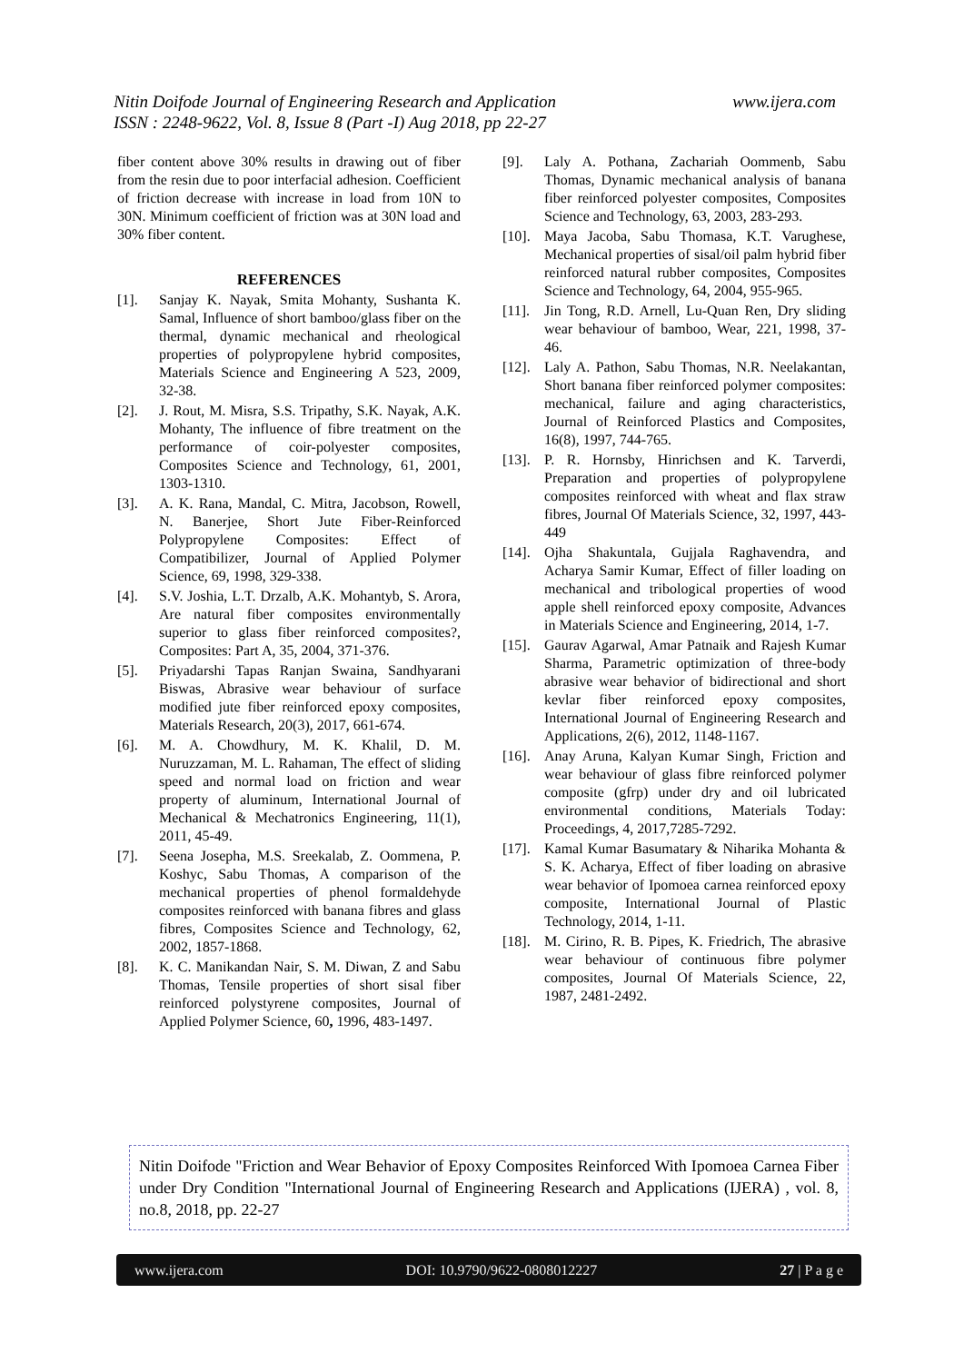www.ijera.com Nitin Doifode Journal of Engineering Research and Application
ISSN : 2248-9622, Vol. 8, Issue 8 (Part -I) Aug 2018, pp 22-27
fiber content above 30% results in drawing out of fiber from the resin due to poor interfacial adhesion. Coefficient of friction decrease with increase in load from 10N to 30N. Minimum coefficient of friction was at 30N load and 30% fiber content.
REFERENCES
[1]. Sanjay K. Nayak, Smita Mohanty, Sushanta K. Samal, Influence of short bamboo/glass fiber on the thermal, dynamic mechanical and rheological properties of polypropylene hybrid composites, Materials Science and Engineering A 523, 2009, 32-38.
[2]. J. Rout, M. Misra, S.S. Tripathy, S.K. Nayak, A.K. Mohanty, The influence of fibre treatment on the performance of coir-polyester composites, Composites Science and Technology, 61, 2001, 1303-1310.
[3]. A. K. Rana, Mandal, C. Mitra, Jacobson, Rowell, N. Banerjee, Short Jute Fiber-Reinforced Polypropylene Composites: Effect of Compatibilizer, Journal of Applied Polymer Science, 69, 1998, 329-338.
[4]. S.V. Joshia, L.T. Drzalb, A.K. Mohantyb, S. Arora, Are natural fiber composites environmentally superior to glass fiber reinforced composites?, Composites: Part A, 35, 2004, 371-376.
[5]. Priyadarshi Tapas Ranjan Swaina, Sandhyarani Biswas, Abrasive wear behaviour of surface modified jute fiber reinforced epoxy composites, Materials Research, 20(3), 2017, 661-674.
[6]. M. A. Chowdhury, M. K. Khalil, D. M. Nuruzzaman, M. L. Rahaman, The effect of sliding speed and normal load on friction and wear property of aluminum, International Journal of Mechanical & Mechatronics Engineering, 11(1), 2011, 45-49.
[7]. Seena Josepha, M.S. Sreekalab, Z. Oommena, P. Koshyc, Sabu Thomas, A comparison of the mechanical properties of phenol formaldehyde composites reinforced with banana fibres and glass fibres, Composites Science and Technology, 62, 2002, 1857-1868.
[8]. K. C. Manikandan Nair, S. M. Diwan, Z and Sabu Thomas, Tensile properties of short sisal fiber reinforced polystyrene composites, Journal of Applied Polymer Science, 60, 1996, 483-1497.
[9]. Laly A. Pothana, Zachariah Oommenb, Sabu Thomas, Dynamic mechanical analysis of banana fiber reinforced polyester composites, Composites Science and Technology, 63, 2003, 283-293.
[10]. Maya Jacoba, Sabu Thomasa, K.T. Varughese, Mechanical properties of sisal/oil palm hybrid fiber reinforced natural rubber composites, Composites Science and Technology, 64, 2004, 955-965.
[11]. Jin Tong, R.D. Arnell, Lu-Quan Ren, Dry sliding wear behaviour of bamboo, Wear, 221, 1998, 37-46.
[12]. Laly A. Pathon, Sabu Thomas, N.R. Neelakantan, Short banana fiber reinforced polymer composites: mechanical, failure and aging characteristics, Journal of Reinforced Plastics and Composites, 16(8), 1997, 744-765.
[13]. P. R. Hornsby, Hinrichsen and K. Tarverdi, Preparation and properties of polypropylene composites reinforced with wheat and flax straw fibres, Journal Of Materials Science, 32, 1997, 443-449
[14]. Ojha Shakuntala, Gujjala Raghavendra, and Acharya Samir Kumar, Effect of filler loading on mechanical and tribological properties of wood apple shell reinforced epoxy composite, Advances in Materials Science and Engineering, 2014, 1-7.
[15]. Gaurav Agarwal, Amar Patnaik and Rajesh Kumar Sharma, Parametric optimization of three-body abrasive wear behavior of bidirectional and short kevlar fiber reinforced epoxy composites, International Journal of Engineering Research and Applications, 2(6), 2012, 1148-1167.
[16]. Anay Aruna, Kalyan Kumar Singh, Friction and wear behaviour of glass fibre reinforced polymer composite (gfrp) under dry and oil lubricated environmental conditions, Materials Today: Proceedings, 4, 2017,7285-7292.
[17]. Kamal Kumar Basumatary & Niharika Mohanta & S. K. Acharya, Effect of fiber loading on abrasive wear behavior of Ipomoea carnea reinforced epoxy composite, International Journal of Plastic Technology, 2014, 1-11.
[18]. M. Cirino, R. B. Pipes, K. Friedrich, The abrasive wear behaviour of continuous fibre polymer composites, Journal Of Materials Science, 22, 1987, 2481-2492.
Nitin Doifode "Friction and Wear Behavior of Epoxy Composites Reinforced With Ipomoea Carnea Fiber under Dry Condition "International Journal of Engineering Research and Applications (IJERA) , vol. 8, no.8, 2018, pp. 22-27
www.ijera.com DOI: 10.9790/9622-0808012227 27 | P a g e